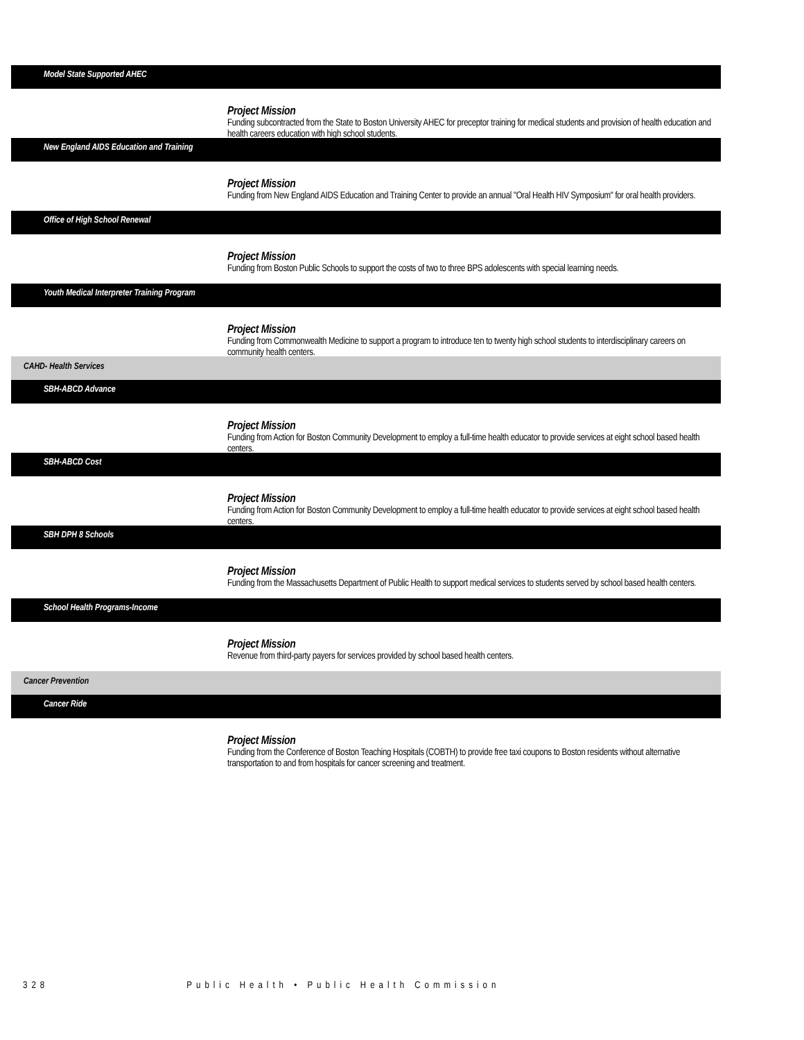Model State Supported AHEC
Project Mission
Funding subcontracted from the State to Boston University AHEC for preceptor training for medical students and provision of health education and health careers education with high school students.
New England AIDS Education and Training
Project Mission
Funding from New England AIDS Education and Training Center to provide an annual "Oral Health HIV Symposium" for oral health providers.
Office of High School Renewal
Project Mission
Funding from Boston Public Schools to support the costs of two to three BPS adolescents with special learning needs.
Youth Medical Interpreter Training Program
Project Mission
Funding from Commonwealth Medicine to support a program to introduce ten to twenty high school students to interdisciplinary careers on community health centers.
CAHD- Health Services
SBH-ABCD Advance
Project Mission
Funding from Action for Boston Community Development to employ a full-time health educator to provide services at eight school based health centers.
SBH-ABCD Cost
Project Mission
Funding from Action for Boston Community Development to employ a full-time health educator to provide services at eight school based health centers.
SBH DPH 8 Schools
Project Mission
Funding from the Massachusetts Department of Public Health to support medical services to students served by school based health centers.
School Health Programs-Income
Project Mission
Revenue from third-party payers for services provided by school based health centers.
Cancer Prevention
Cancer Ride
Project Mission
Funding from the Conference of Boston Teaching Hospitals (COBTH) to provide free taxi coupons to Boston residents without alternative transportation to and from hospitals for cancer screening and treatment.
328 Public Health • Public Health Commission